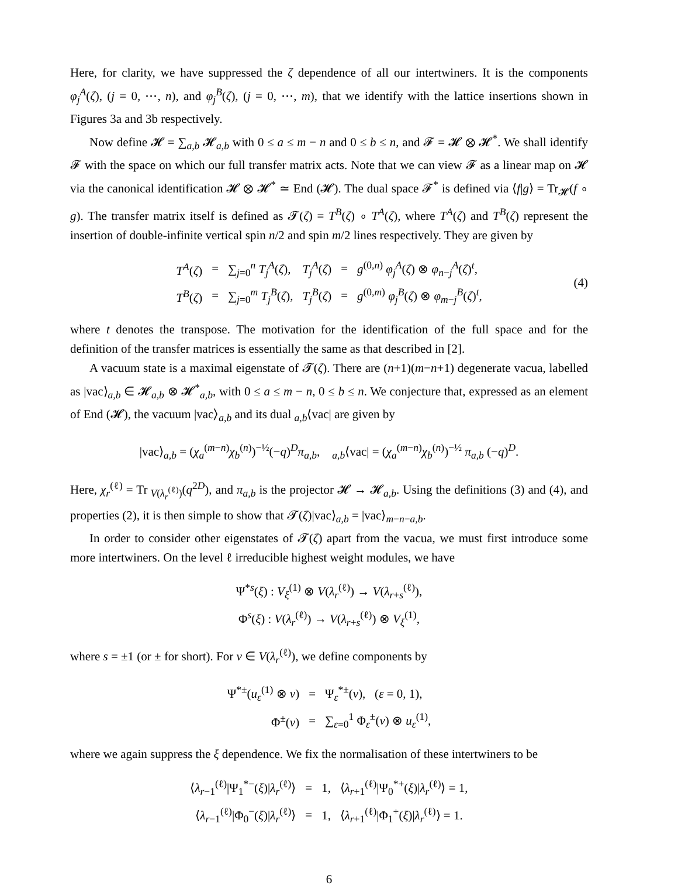Here, for clarity, we have suppressed the ζ dependence of all our intertwiners. It is the components φ<sub>j</sub><sup>A</sup>(ζ), (j = 0, ⋯, n), and φ<sub>j</sub><sup>B</sup>(ζ), (j = 0, ⋯, m), that we identify with the lattice insertions shown in Figures 3a and 3b respectively.
Now define 𝓗 = ∑<sub>a,b</sub> 𝓗<sub>a,b</sub> with 0 ≤ a ≤ m − n and 0 ≤ b ≤ n, and 𝓕 = 𝓗 ⊗ 𝓗<sup>*</sup>. We shall identify 𝓕 with the space on which our full transfer matrix acts. Note that we can view 𝓕 as a linear map on 𝓗 via the canonical identification 𝓗 ⊗ 𝓗<sup>*</sup> ≃ End (𝓗). The dual space 𝓕<sup>*</sup> is defined via ⟨f|g⟩ = Tr<sub>𝓗</sub>(f ∘ g). The transfer matrix itself is defined as 𝓣(ζ) = T<sup>B</sup>(ζ) ∘ T<sup>A</sup>(ζ), where T<sup>A</sup>(ζ) and T<sup>B</sup>(ζ) represent the insertion of double-infinite vertical spin n/2 and spin m/2 lines respectively. They are given by
| T<sup>A</sup>( ζ ) | = | ∑<sub>j=0</sub><sup>n</sup> T<sub>j</sub><sup>A</sup>( ζ ), | T<sub>j</sub><sup>A</sup>( ζ ) | = | g<sup>(0,n)</sup> φ<sub>j</sub><sup>A</sup>( ζ ) ⊗ φ<sub>n−j</sub><sup>A</sup>( ζ )<sup>t</sup>, |
| T<sup>B</sup>( ζ ) | = | ∑<sub>j=0</sub><sup>m</sup> T<sub>j</sub><sup>B</sup>( ζ ), | T<sub>j</sub><sup>B</sup>( ζ ) | = | g<sup>(0,m)</sup> φ<sub>j</sub><sup>B</sup>( ζ ) ⊗ φ<sub>m−j</sub><sup>B</sup>( ζ )<sup>t</sup>, |
(4)
where t denotes the transpose. The motivation for the identification of the full space and for the definition of the transfer matrices is essentially the same as that described in [2].
A vacuum state is a maximal eigenstate of 𝓣(ζ). There are (n+1)(m−n+1) degenerate vacua, labelled as |vac⟩<sub>a,b</sub> ∈ 𝓗<sub>a,b</sub> ⊗ 𝓗<sup>*</sup><sub>a,b</sub>, with 0 ≤ a ≤ m − n, 0 ≤ b ≤ n. We conjecture that, expressed as an element of End (𝓗), the vacuum |vac⟩<sub>a,b</sub> and its dual <sub>a,b</sub>⟨vac| are given by
|vac⟩<sub>a,b</sub> = (χ<sub>a</sub><sup>(m−n)</sup>χ<sub>b</sub><sup>(n)</sup>)<sup>−½</sup>(−q)<sup>D</sup>π<sub>a,b</sub>, <sub>a,b</sub>⟨vac| = (χ<sub>a</sub><sup>(m−n)</sup>χ<sub>b</sub><sup>(n)</sup>)<sup>−½</sup> π<sub>a,b</sub> (−q)<sup>D</sup>.
Here, χ<sub>r</sub><sup>(ℓ)</sup> = Tr<sub>V(λ<sub>r</sub><sup>(ℓ)</sup>)</sub>(q<sup>2D</sup>), and π<sub>a,b</sub> is the projector 𝓗 → 𝓗<sub>a,b</sub>. Using the definitions (3) and (4), and properties (2), it is then simple to show that 𝓣(ζ)|vac⟩<sub>a,b</sub> = |vac⟩<sub>m−n−a,b</sub>.
In order to consider other eigenstates of 𝓣(ζ) apart from the vacua, we must first introduce some more intertwiners. On the level ℓ irreducible highest weight modules, we have
Ψ<sup>*s</sup>(ξ) : V<sub>ξ</sub><sup>(1)</sup> ⊗ V(λ<sub>r</sub><sup>(ℓ)</sup>) → V(λ<sub>r+s</sub><sup>(ℓ)</sup>),
Φ<sup>s</sup>(ξ) : V(λ<sub>r</sub><sup>(ℓ)</sup>) → V(λ<sub>r+s</sub><sup>(ℓ)</sup>) ⊗ V<sub>ξ</sub><sup>(1)</sup>,
where s = ±1 (or ± for short). For v ∈ V(λ<sub>r</sub><sup>(ℓ)</sup>), we define components by
| Ψ<sup>*±</sup>( u<sub>ε</sub><sup>(1)</sup> ⊗ v ) | = | Ψ<sub>ε</sub><sup>*±</sup>( v ), ( ε = 0, 1), |
| Φ<sup>±</sup>( v ) | = | ∑<sub>ε=0</sub><sup>1</sup> Φ<sub>ε</sub><sup>±</sup>( v ) ⊗ u<sub>ε</sub><sup>(1)</sup>, |
where we again suppress the ξ dependence. We fix the normalisation of these intertwiners to be
| ⟨ λ<sub>r−1</sub><sup>(ℓ)</sup>/Ψ<sub>1</sub><sup>*−</sup>( ξ )/ λ<sub>r</sub><sup>(ℓ)</sup>⟩ | = | 1, ⟨ λ<sub>r+1</sub><sup>(ℓ)</sup>/Ψ<sub>0</sub><sup>*+</sup>( ξ )/ λ<sub>r</sub><sup>(ℓ)</sup>⟩ = 1, |
| ⟨ λ<sub>r−1</sub><sup>(ℓ)</sup>/Φ<sub>0</sub><sup>−</sup>( ξ )/ λ<sub>r</sub><sup>(ℓ)</sup>⟩ | = | 1, ⟨ λ<sub>r+1</sub><sup>(ℓ)</sup>/Φ<sub>1</sub><sup>+</sup>( ξ )/ λ<sub>r</sub><sup>(ℓ)</sup>⟩ = 1. |
6